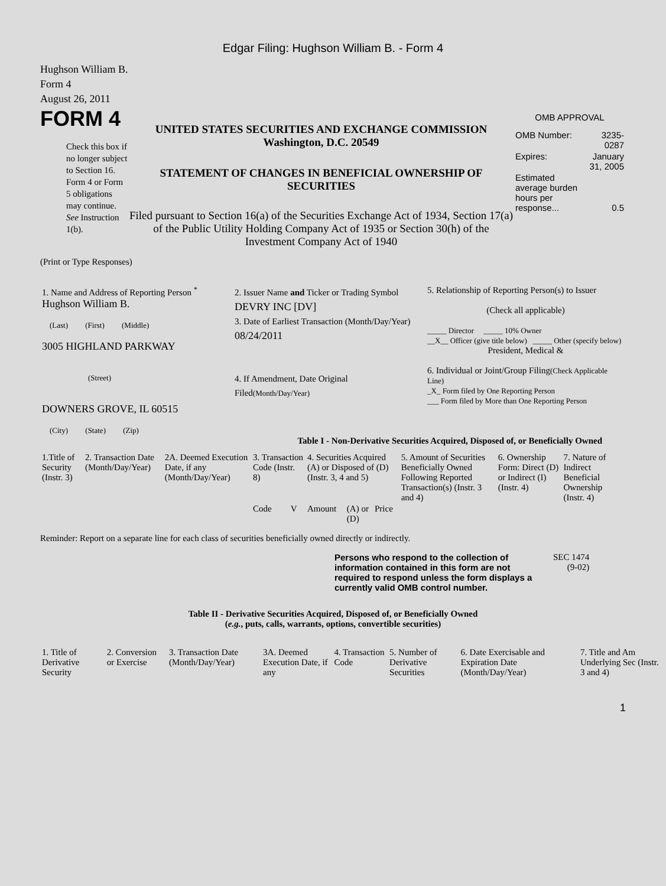Edgar Filing: Hughson William B. - Form 4
Hughson William B.
Form 4
August 26, 2011
FORM 4
Check this box if no longer subject to Section 16. Form 4 or Form 5 obligations may continue. See Instruction 1(b).
UNITED STATES SECURITIES AND EXCHANGE COMMISSION
Washington, D.C. 20549
STATEMENT OF CHANGES IN BENEFICIAL OWNERSHIP OF SECURITIES
Filed pursuant to Section 16(a) of the Securities Exchange Act of 1934, Section 17(a) of the Public Utility Holding Company Act of 1935 or Section 30(h) of the Investment Company Act of 1940
OMB APPROVAL
| OMB Number: | 3235-0287 |
| Expires: | January 31, 2005 |
| Estimated average burden hours per response... | 0.5 |
(Print or Type Responses)
| 1. Name and Address of Reporting Person <sup>*</sup> Hughson William B. (Last) (First) (Middle) 3005 HIGHLAND PARKWAY (Street) DOWNERS GROVE, IL 60515 (City) (State) (Zip) | 2. Issuer Name and Ticker or Trading Symbol DEVRY INC [DV] 3. Date of Earliest Transaction (Month/Day/Year) 08/24/2011 4. If Amendment, Date Original Filed (Month/Day/Year) | 5. Relationship of Reporting Person(s) to Issuer (Check all applicable) _____ Director _____ 10% Owner __X__ Officer (give title below) _____ Other (specify below) President, Medical & 6. Individual or Joint/Group Filing (Check Applicable Line) _X_ Form filed by One Reporting Person ___ Form filed by More than One Reporting Person |
Table I - Non-Derivative Securities Acquired, Disposed of, or Beneficially Owned
| 1.Title of Security (Instr. 3) | 2. Transaction Date (Month/Day/Year) | 2A. Deemed Execution Date, if any (Month/Day/Year) | 3. Transaction Code (Instr. 8) | | 4. Securities Acquired (A) or Disposed of (D) (Instr. 3, 4 and 5) | | | 5. Amount of Securities Beneficially Owned Following Reported Transaction(s) (Instr. 3 and 4) | 6. Ownership Form: Direct (D) or Indirect (I) (Instr. 4) | 7. Nature of Indirect Beneficial Ownership (Instr. 4) |
| --- | --- | --- | --- | --- | --- | --- | --- | --- | --- | --- |
| | | | Code | V | Amount | (A) or (D) | Price | | | |
Reminder: Report on a separate line for each class of securities beneficially owned directly or indirectly.
Persons who respond to the collection of information contained in this form are not required to respond unless the form displays a currently valid OMB control number.
SEC 1474
(9-02)
Table II - Derivative Securities Acquired, Disposed of, or Beneficially Owned
(e.g., puts, calls, warrants, options, convertible securities)
| 1. Title of Derivative Security | 2. Conversion or Exercise | 3. Transaction Date (Month/Day/Year) | 3A. Deemed Execution Date, if any | 4. Transaction Code | 5. Number of Derivative Securities | 6. Date Exercisable and Expiration Date (Month/Day/Year) | 7. Title and Am Underlying Sec (Instr. 3 and 4) |
| --- | --- | --- | --- | --- | --- | --- | --- |
1